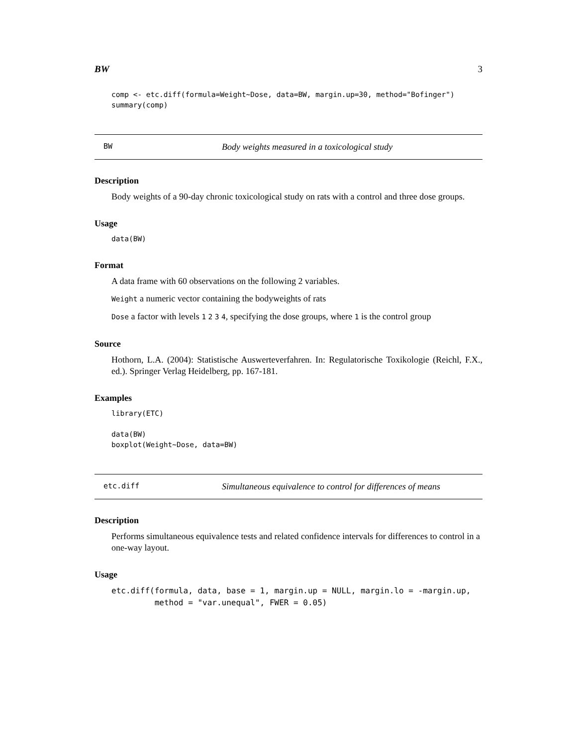BW 3
comp <- etc.diff(formula=Weight~Dose, data=BW, margin.up=30, method="Bofinger")
summary(comp)
BW Body weights measured in a toxicological study
Description
Body weights of a 90-day chronic toxicological study on rats with a control and three dose groups.
Usage
data(BW)
Format
A data frame with 60 observations on the following 2 variables.
Weight a numeric vector containing the bodyweights of rats
Dose a factor with levels 1 2 3 4, specifying the dose groups, where 1 is the control group
Source
Hothorn, L.A. (2004): Statistische Auswerteverfahren. In: Regulatorische Toxikologie (Reichl, F.X., ed.). Springer Verlag Heidelberg, pp. 167-181.
Examples
library(ETC)

data(BW)
boxplot(Weight~Dose, data=BW)
etc.diff Simultaneous equivalence to control for differences of means
Description
Performs simultaneous equivalence tests and related confidence intervals for differences to control in a one-way layout.
Usage
etc.diff(formula, data, base = 1, margin.up = NULL, margin.lo = -margin.up,
         method = "var.unequal", FWER = 0.05)